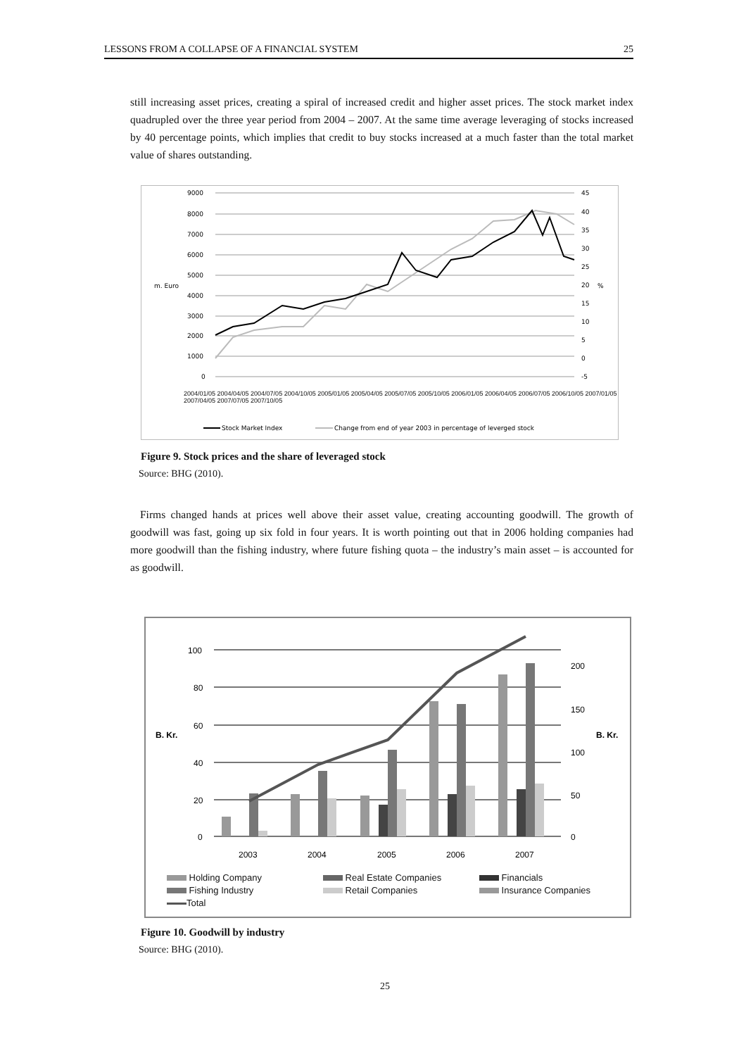LESSONS FROM A COLLAPSE OF A FINANCIAL SYSTEM 25
still increasing asset prices, creating a spiral of increased credit and higher asset prices. The stock market index quadrupled over the three year period from 2004 – 2007. At the same time average leveraging of stocks increased by 40 percentage points, which implies that credit to buy stocks increased at a much faster than the total market value of shares outstanding.
9000
8000
7000
6000
5000
4000
3000
2000
1000
0
m. Euro
%
45
40
35
30
25
20
15
10
5
0
-5
Stock Market Index
Change from end of year 2003 in percentage of leverged stock
2004/01/05 2004/04/05 2004/07/05 2004/10/05 2005/01/05 2005/04/05 2005/07/05 2005/10/05 2006/01/05 2006/04/05 2006/07/05 2006/10/05 2007/01/05 2007/04/05 2007/07/05 2007/10/05
Figure 9. Stock prices and the share of leveraged stock
Source: BHG (2010).
Firms changed hands at prices well above their asset value, creating accounting goodwill. The growth of goodwill was fast, going up six fold in four years. It is worth pointing out that in 2006 holding companies had more goodwill than the fishing industry, where future fishing quota – the industry’s main asset – is accounted for as goodwill.
100
80
60
40
20
0
B. Kr.
B. Kr.
200
150
100
50
0
2003
2004
2005
2006
2007
Holding Company Real Estate Companies Financials Fishing Industry Retail Companies Insurance Companies Total
Figure 10. Goodwill by industry
Source: BHG (2010).
25